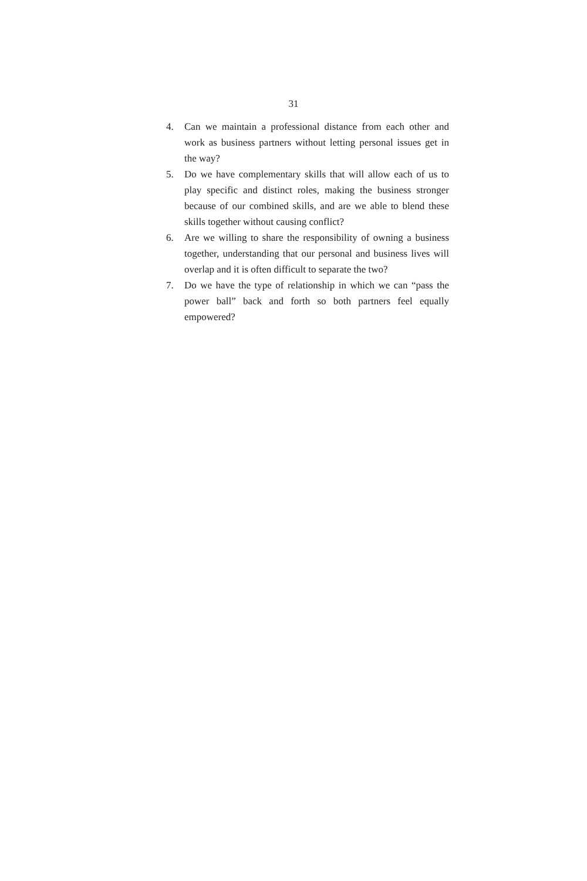31
4. Can we maintain a professional distance from each other and work as business partners without letting personal is­sues get in the way?
5. Do we have complementary skills that will allow each of us to play specific and distinct roles, making the business stronger because of our combined skills, and are we able to blend these skills together without causing conflict?
6. Are we willing to share the responsibility of owning a business together, understanding that our personal and business lives will overlap and it is often difficult to sepa­rate the two?
7. Do we have the type of relationship in which we can “pass the power ball” back and forth so both partners feel equally empowered?